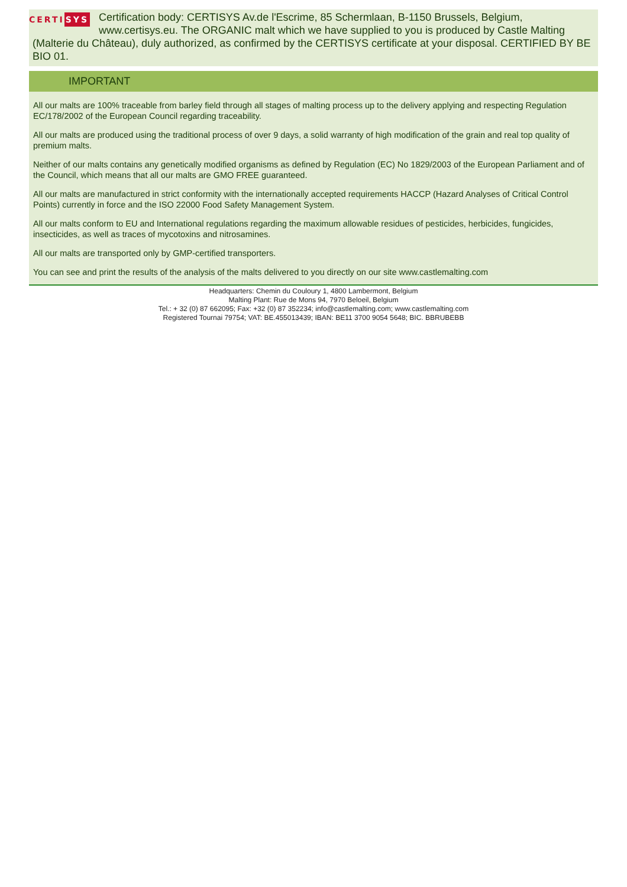CERTI SYS
Certification body: CERTISYS Av.de l'Escrime, 85 Schermlaan, B-1150 Brussels, Belgium, www.certisys.eu. The ORGANIC malt which we have supplied to you is produced by Castle Malting (Malterie du Château), duly authorized, as confirmed by the CERTISYS certificate at your disposal. CERTIFIED BY BE BIO 01.
IMPORTANT
All our malts are 100% traceable from barley field through all stages of malting process up to the delivery applying and respecting Regulation EC/178/2002 of the European Council regarding traceability.
All our malts are produced using the traditional process of over 9 days, a solid warranty of high modification of the grain and real top quality of premium malts.
Neither of our malts contains any genetically modified organisms as defined by Regulation (EC) No 1829/2003 of the European Parliament and of the Council, which means that all our malts are GMO FREE guaranteed.
All our malts are manufactured in strict conformity with the internationally accepted requirements HACCP (Hazard Analyses of Critical Control Points) currently in force and the ISO 22000 Food Safety Management System.
All our malts conform to EU and International regulations regarding the maximum allowable residues of pesticides, herbicides, fungicides, insecticides, as well as traces of mycotoxins and nitrosamines.
All our malts are transported only by GMP-certified transporters.
You can see and print the results of the analysis of the malts delivered to you directly on our site www.castlemalting.com
Headquarters: Chemin du Couloury 1, 4800 Lambermont, Belgium
Malting Plant: Rue de Mons 94, 7970 Beloeil, Belgium
Tel.: + 32 (0) 87 662095; Fax: +32 (0) 87 352234; info@castlemalting.com; www.castlemalting.com
Registered Tournai 79754; VAT: BE.455013439; IBAN: BE11 3700 9054 5648; BIC. BBRUBEBB